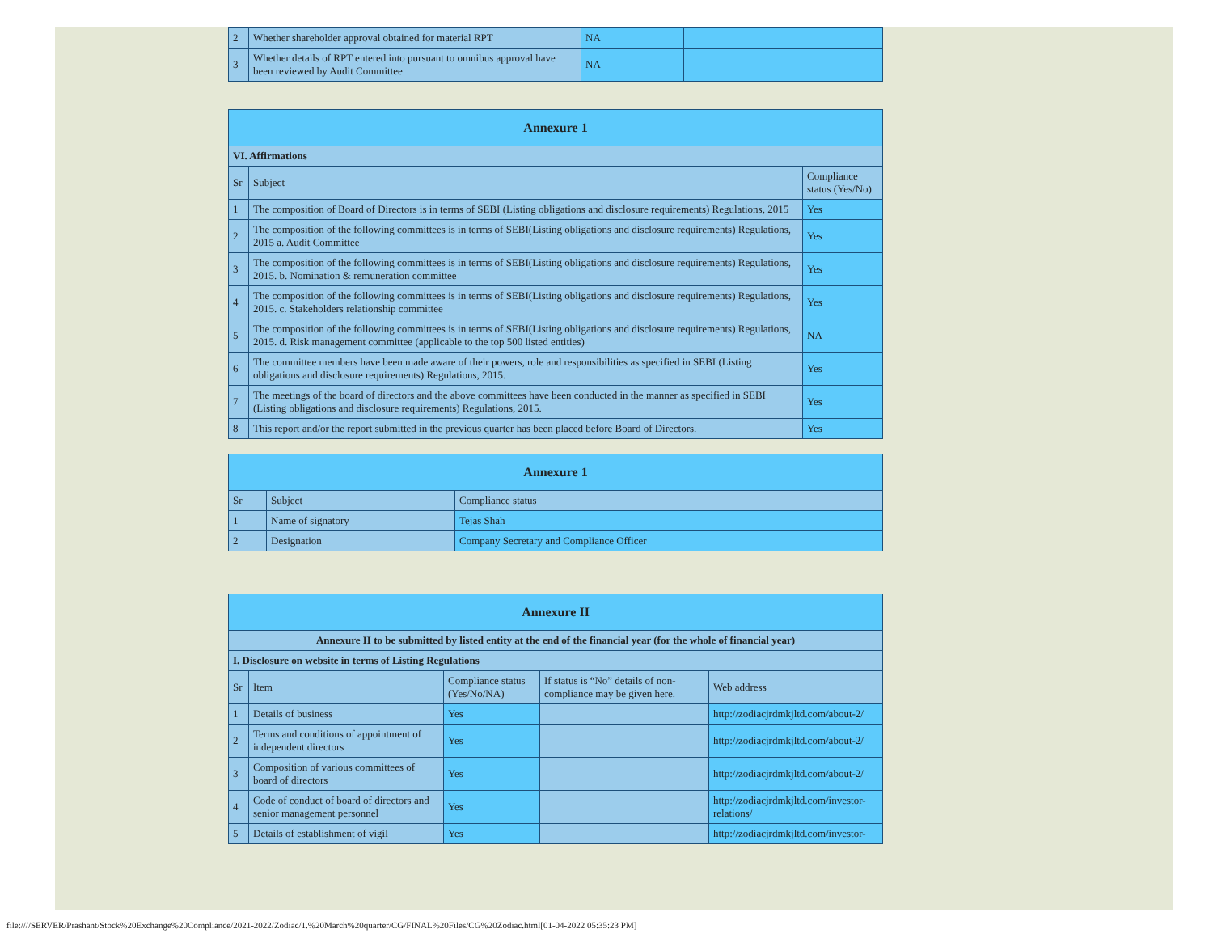| 2 | Whether shareholder approval obtained for material RPT | NA | |
| 3 | Whether details of RPT entered into pursuant to omnibus approval have been reviewed by Audit Committee | NA | |
| Annexure 1 | | |
| --- | --- | --- |
| VI. Affirmations | | |
| Sr | Subject | Compliance status (Yes/No) |
| 1 | The composition of Board of Directors is in terms of SEBI (Listing obligations and disclosure requirements) Regulations, 2015 | Yes |
| 2 | The composition of the following committees is in terms of SEBI(Listing obligations and disclosure requirements) Regulations, 2015 a. Audit Committee | Yes |
| 3 | The composition of the following committees is in terms of SEBI(Listing obligations and disclosure requirements) Regulations, 2015. b. Nomination & remuneration committee | Yes |
| 4 | The composition of the following committees is in terms of SEBI(Listing obligations and disclosure requirements) Regulations, 2015. c. Stakeholders relationship committee | Yes |
| 5 | The composition of the following committees is in terms of SEBI(Listing obligations and disclosure requirements) Regulations, 2015. d. Risk management committee (applicable to the top 500 listed entities) | NA |
| 6 | The committee members have been made aware of their powers, role and responsibilities as specified in SEBI (Listing obligations and disclosure requirements) Regulations, 2015. | Yes |
| 7 | The meetings of the board of directors and the above committees have been conducted in the manner as specified in SEBI (Listing obligations and disclosure requirements) Regulations, 2015. | Yes |
| 8 | This report and/or the report submitted in the previous quarter has been placed before Board of Directors. | Yes |
| Annexure 1 | | |
| --- | --- | --- |
| Sr | Subject | Compliance status |
| 1 | Name of signatory | Tejas Shah |
| 2 | Designation | Company Secretary and Compliance Officer |
| Annexure II | | | | |
| --- | --- | --- | --- | --- |
| Annexure II to be submitted by listed entity at the end of the financial year (for the whole of financial year) | | | | |
| I. Disclosure on website in terms of Listing Regulations | | | | |
| Sr | Item | Compliance status (Yes/No/NA) | If status is “No” details of non-compliance may be given here. | Web address |
| 1 | Details of business | Yes | | http://zodiacjrdmkjltd.com/about-2/ |
| 2 | Terms and conditions of appointment of independent directors | Yes | | http://zodiacjrdmkjltd.com/about-2/ |
| 3 | Composition of various committees of board of directors | Yes | | http://zodiacjrdmkjltd.com/about-2/ |
| 4 | Code of conduct of board of directors and senior management personnel | Yes | | http://zodiacjrdmkjltd.com/investor-relations/ |
| 5 | Details of establishment of vigil | Yes | | http://zodiacjrdmkjltd.com/investor- |
file:////SERVER/Prashant/Stock%20Exchange%20Compliance/2021-2022/Zodiac/1.%20March%20quarter/CG/FINAL%20Files/CG%20Zodiac.html[01-04-2022 05:35:23 PM]